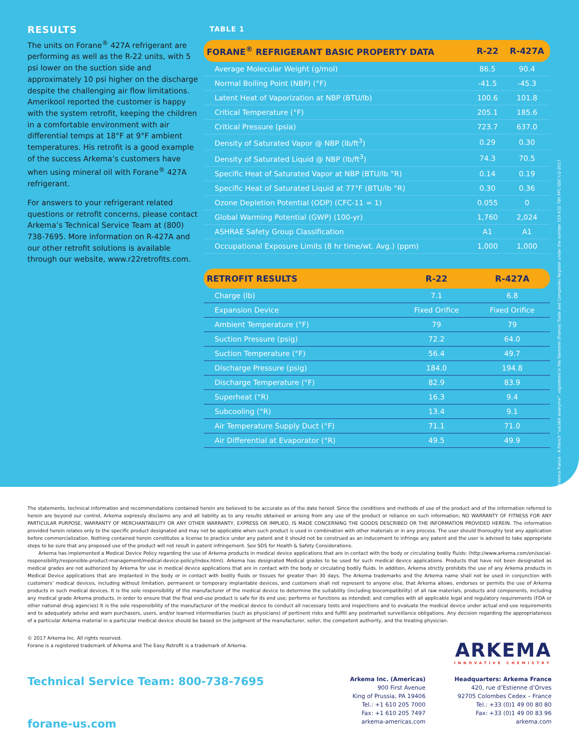RESULTS
The units on Forane<sup>®</sup> 427A refrigerant are performing as well as the R-22 units, with 5 psi lower on the suction side and approximately 10 psi higher on the discharge despite the challenging air flow limitations. Amerikool reported the customer is happy with the system retrofit, keeping the children in a comfortable environment with air differential temps at 18°F at 9°F ambient temperatures. His retrofit is a good example of the success Arkema’s customers have when using mineral oil with Forane<sup>®</sup> 427A refrigerant.
For answers to your refrigerant related questions or retrofit concerns, please contact Arkema’s Technical Service Team at (800) 738-7695. More information on R-427A and our other retrofit solutions is available through our website, www.r22retrofits.com.
TABLE 1
| FORANE<sup>®</sup> REFRIGERANT BASIC PROPERTY DATA | R-22 | R-427A |
| --- | --- | --- |
| Average Molecular Weight (g/mol) | 86.5 | 90.4 |
| Normal Boiling Point (NBP) (°F) | -41.5 | -45.3 |
| Latent Heat of Vaporization at NBP (BTU/lb) | 100.6 | 101.8 |
| Critical Temperature (°F) | 205.1 | 185.6 |
| Critical Pressure (psia) | 723.7 | 637.0 |
| Density of Saturated Vapor @ NBP (lb/ft<sup>3</sup>) | 0.29 | 0.30 |
| Density of Saturated Liquid @ NBP (lb/ft<sup>3</sup>) | 74.3 | 70.5 |
| Specific Heat of Saturated Vapor at NBP (BTU/lb °R) | 0.14 | 0.19 |
| Specific Heat of Saturated Liquid at 77°F (BTU/lb °R) | 0.30 | 0.36 |
| Ozone Depletion Potential (ODP) (CFC-11 = 1) | 0.055 | 0 |
| Global Warming Potential (GWP) (100-yr) | 1,760 | 2,024 |
| ASHRAE Safety Group Classification | A1 | A1 |
| Occupational Exposure Limits (8 hr time/wt. Avg.) (ppm) | 1,000 | 1,000 |
| RETROFIT RESULTS | R-22 | R-427A |
| --- | --- | --- |
| Charge (lb) | 7.1 | 6.8 |
| Expansion Device | Fixed Orifice | Fixed Orifice |
| Ambient Temperature (°F) | 79 | 79 |
| Suction Pressure (psig) | 72.2 | 64.0 |
| Suction Temperature (°F) | 56.4 | 49.7 |
| Discharge Pressure (psig) | 184.0 | 194.8 |
| Discharge Temperature (°F) | 82.9 | 83.9 |
| Superheat (°R) | 16.3 | 9.4 |
| Subcooling (°R) | 13.4 | 9.1 |
| Air Temperature Supply Duct (°F) | 71.1 | 71.0 |
| Air Differential at Evaporator (°R) | 49.5 | 49.9 |
Arkema France - A French “société anonyme”, registered in the Nanterre (France) Trade and Companies Register under the number 319 632 790 PPC-SDC-\-2-2017
The statements, technical information and recommendations contained herein are believed to be accurate as of the date hereof. Since the conditions and methods of use of the product and of the information referred to herein are beyond our control, Arkema expressly disclaims any and all liability as to any results obtained or arising from any use of the product or reliance on such information; NO WARRANTY OF FITNESS FOR ANY PARTICULAR PURPOSE, WARRANTY OF MERCHANTABILITY OR ANY OTHER WARRANTY, EXPRESS OR IMPLIED, IS MADE CONCERNING THE GOODS DESCRIBED OR THE INFORMATION PROVIDED HEREIN. The information provided herein relates only to the specific product designated and may not be applicable when such product is used in combination with other materials or in any process. The user should thoroughly test any application before commercialization. Nothing contained herein constitutes a license to practice under any patent and it should not be construed as an inducement to infringe any patent and the user is advised to take appropriate steps to be sure that any proposed use of the product will not result in patent infringement. See SDS for Health & Safety Considerations.
Arkema has implemented a Medical Device Policy regarding the use of Arkema products in medical device applications that are in contact with the body or circulating bodily fluids: (http://www.arkema.com/en/social-responsibility/responsible-product-management/medical-device-policy/index.html). Arkema has designated Medical grades to be used for such medical device applications. Products that have not been designated as medical grades are not authorized by Arkema for use in medical device applications that are in contact with the body or circulating bodily fluids. In addition, Arkema strictly prohibits the use of any Arkema products in Medical Device applications that are implanted in the body or in contact with bodily fluids or tissues for greater than 30 days. The Arkema trademarks and the Arkema name shall not be used in conjunction with customers’ medical devices, including without limitation, permanent or temporary implantable devices, and customers shall not represent to anyone else, that Arkema allows, endorses or permits the use of Arkema products in such medical devices. It is the sole responsibility of the manufacturer of the medical device to determine the suitability (including biocompatibility) of all raw materials, products and components, including any medical grade Arkema products, in order to ensure that the final end-use product is safe for its end use; performs or functions as intended; and complies with all applicable legal and regulatory requirements (FDA or other national drug agencies) It is the sole responsibility of the manufacturer of the medical device to conduct all necessary tests and inspections and to evaluate the medical device under actual end-use requirements and to adequately advise and warn purchasers, users, and/or learned intermediaries (such as physicians) of pertinent risks and fulfill any postmarket surveillance obligations. Any decision regarding the appropriateness of a particular Arkema material in a particular medical device should be based on the judgment of the manufacturer, seller, the competent authority, and the treating physician.
© 2017 Arkema Inc. All rights reserved.
Forane is a registered trademark of Arkema and The Easy Retrofit is a trademark of Arkema.
ARKEMA
INNOVATIVE CHEMISTRY
Technical Service Team: 800-738-7695
forane-us.com
Arkema Inc. (Americas)
900 First Avenue
King of Prussia, PA 19406
Tel.: +1 610 205 7000
Fax: +1 610 205 7497
arkema-americas.com
Headquarters: Arkema France
420, rue d’Estienne d’Orves
92705 Colombes Cedex – France
Tel.: +33 (0)1 49 00 80 80
Fax: +33 (0)1 49 00 83 96
arkema.com